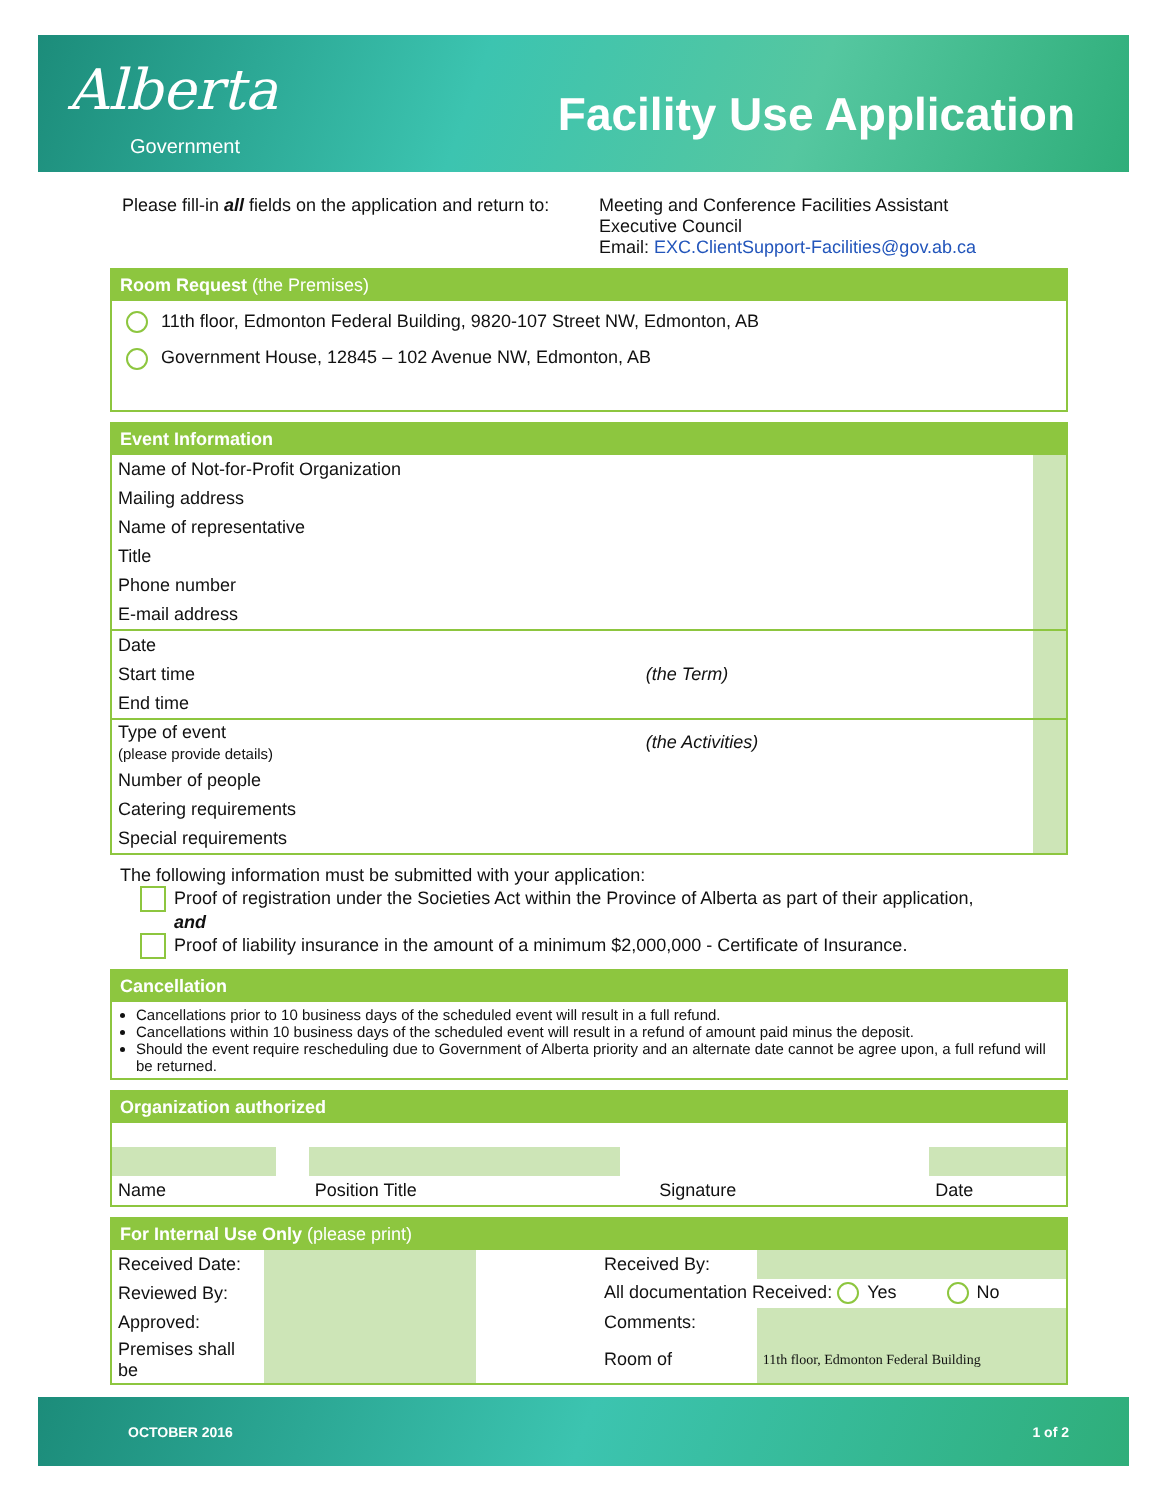Alberta
Government
Facility Use Application
Please fill-in all fields on the application and return to:
Meeting and Conference Facilities Assistant
Executive Council
Email: EXC.ClientSupport-Facilities@gov.ab.ca
Room Request (the Premises)
11th floor, Edmonton Federal Building, 9820-107 Street NW, Edmonton, AB
Government House, 12845 – 102 Avenue NW, Edmonton, AB
Event Information
| Name of Not-for-Profit Organization | | |
| Mailing address | | |
| Name of representative | | |
| Title | | |
| Phone number | | |
| E-mail address | | |
| Date | | |
| Start time | (the Term) | |
| End time | | |
| Type of event (please provide details) | (the Activities) | |
| Number of people | | |
| Catering requirements | | |
| Special requirements | | |
The following information must be submitted with your application:
Proof of registration under the Societies Act within the Province of Alberta as part of their application,
and
Proof of liability insurance in the amount of a minimum $2,000,000 - Certificate of Insurance.
Cancellation
Cancellations prior to 10 business days of the scheduled event will result in a full refund.
Cancellations within 10 business days of the scheduled event will result in a refund of amount paid minus the deposit.
Should the event require rescheduling due to Government of Alberta priority and an alternate date cannot be agree upon, a full refund will be returned.
Organization authorized
| Name | | Position Title | | Signature | | Date |
For Internal Use Only (please print)
| Received Date: | | | Received By: | |
| Reviewed By: | | | All documentation Received: Yes No | |
| Approved: | | | Comments: | |
| Premises shall be | | | Room of | 11th floor, Edmonton Federal Building |
OCTOBER 2016 1 of 2